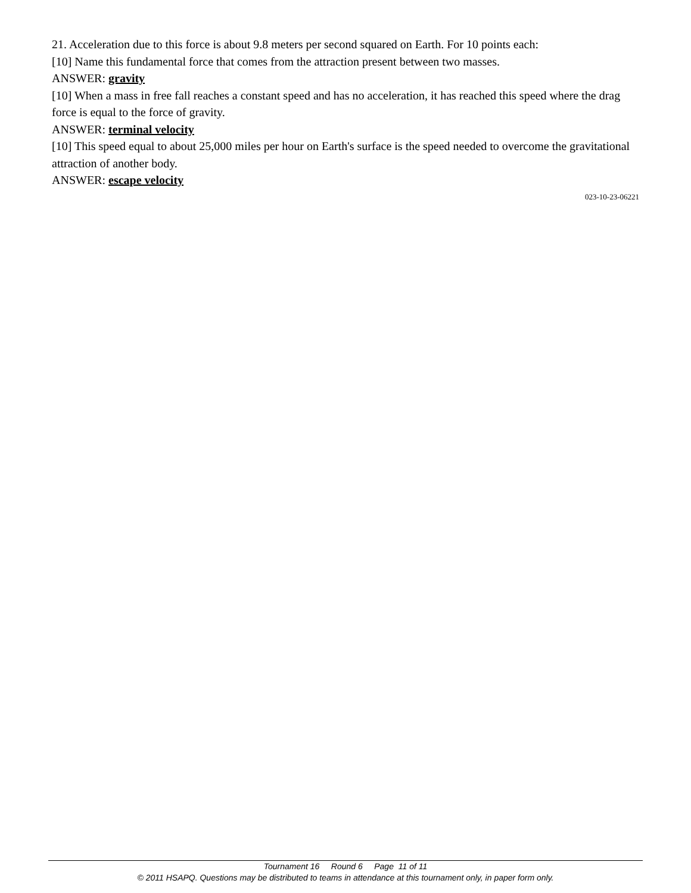21. Acceleration due to this force is about 9.8 meters per second squared on Earth. For 10 points each:
[10] Name this fundamental force that comes from the attraction present between two masses.
ANSWER: gravity
[10] When a mass in free fall reaches a constant speed and has no acceleration, it has reached this speed where the drag force is equal to the force of gravity.
ANSWER: terminal velocity
[10] This speed equal to about 25,000 miles per hour on Earth's surface is the speed needed to overcome the gravitational attraction of another body.
ANSWER: escape velocity
023-10-23-06221
Tournament 16 Round 6 Page 11 of 11
© 2011 HSAPQ. Questions may be distributed to teams in attendance at this tournament only, in paper form only.